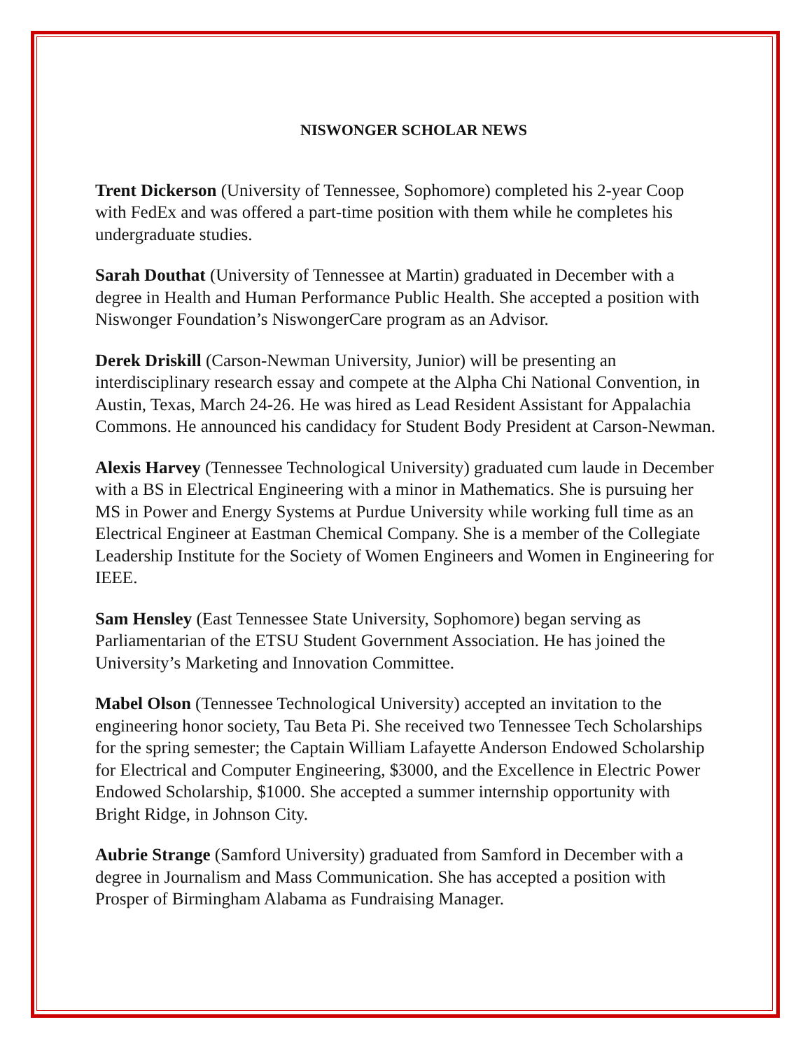NISWONGER SCHOLAR NEWS
Trent Dickerson (University of Tennessee, Sophomore) completed his 2-year Coop with FedEx and was offered a part-time position with them while he completes his undergraduate studies.
Sarah Douthat (University of Tennessee at Martin) graduated in December with a degree in Health and Human Performance Public Health. She accepted a position with Niswonger Foundation’s NiswongerCare program as an Advisor.
Derek Driskill (Carson-Newman University, Junior) will be presenting an interdisciplinary research essay and compete at the Alpha Chi National Convention, in Austin, Texas, March 24-26. He was hired as Lead Resident Assistant for Appalachia Commons. He announced his candidacy for Student Body President at Carson-Newman.
Alexis Harvey (Tennessee Technological University) graduated cum laude in December with a BS in Electrical Engineering with a minor in Mathematics. She is pursuing her MS in Power and Energy Systems at Purdue University while working full time as an Electrical Engineer at Eastman Chemical Company. She is a member of the Collegiate Leadership Institute for the Society of Women Engineers and Women in Engineering for IEEE.
Sam Hensley (East Tennessee State University, Sophomore) began serving as Parliamentarian of the ETSU Student Government Association. He has joined the University’s Marketing and Innovation Committee.
Mabel Olson (Tennessee Technological University) accepted an invitation to the engineering honor society, Tau Beta Pi. She received two Tennessee Tech Scholarships for the spring semester; the Captain William Lafayette Anderson Endowed Scholarship for Electrical and Computer Engineering, $3000, and the Excellence in Electric Power Endowed Scholarship, $1000. She accepted a summer internship opportunity with Bright Ridge, in Johnson City.
Aubrie Strange (Samford University) graduated from Samford in December with a degree in Journalism and Mass Communication. She has accepted a position with Prosper of Birmingham Alabama as Fundraising Manager.